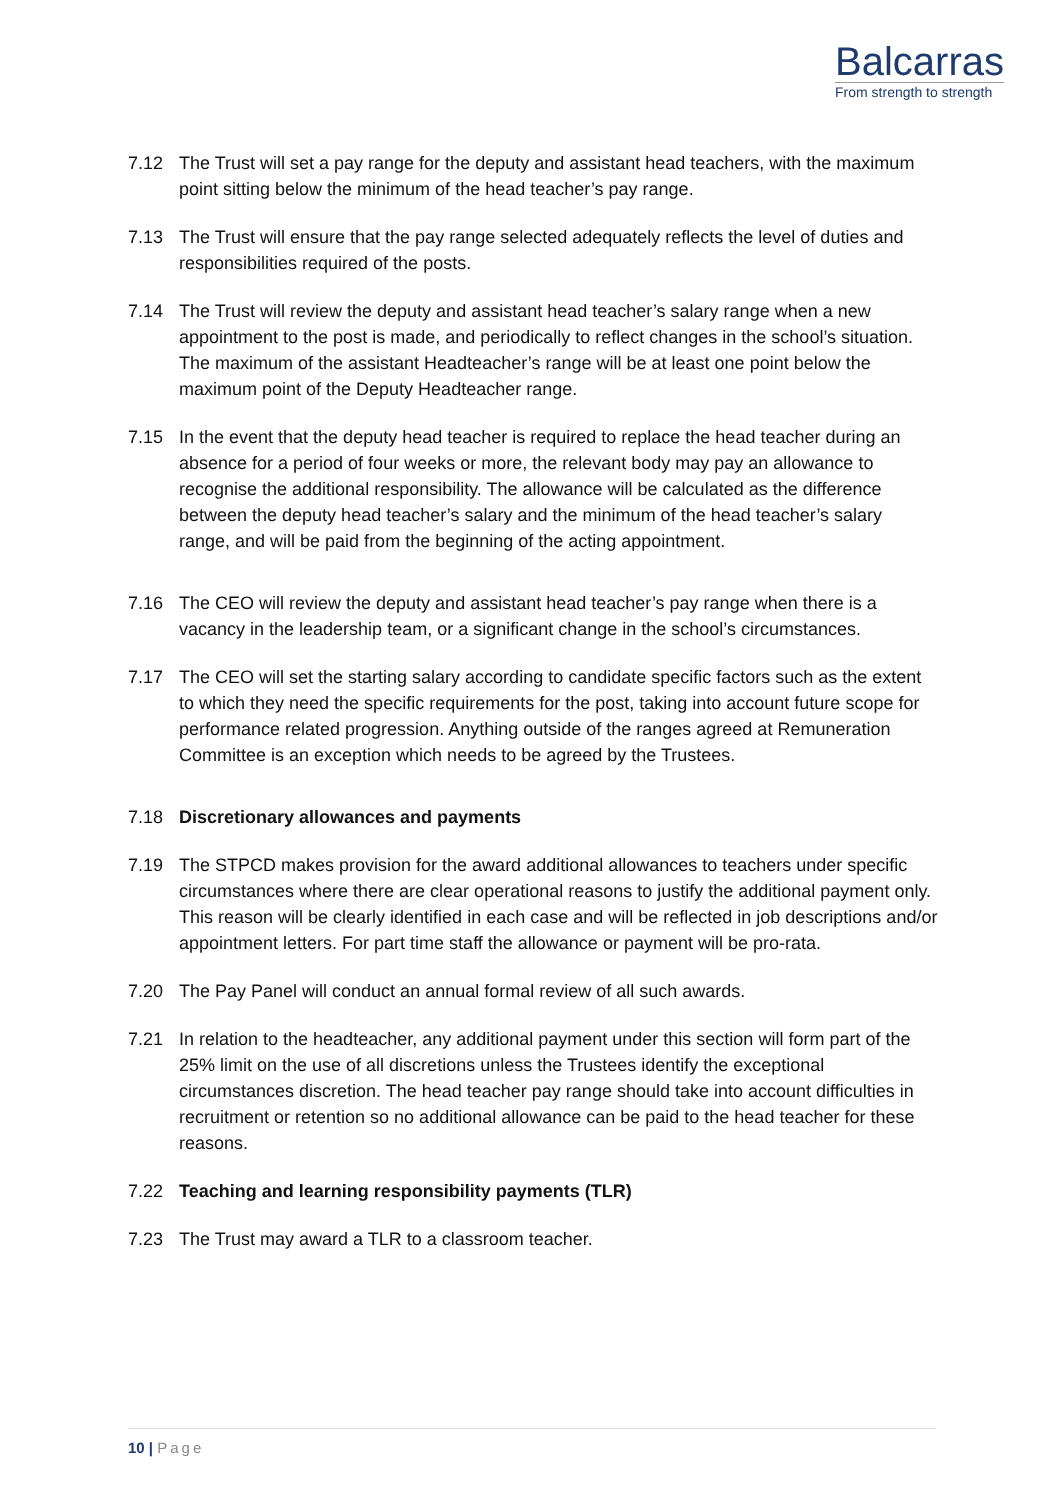Balcarras
From strength to strength
7.12 The Trust will set a pay range for the deputy and assistant head teachers, with the maximum point sitting below the minimum of the head teacher’s pay range.
7.13 The Trust will ensure that the pay range selected adequately reflects the level of duties and responsibilities required of the posts.
7.14 The Trust will review the deputy and assistant head teacher’s salary range when a new appointment to the post is made, and periodically to reflect changes in the school’s situation. The maximum of the assistant Headteacher’s range will be at least one point below the maximum point of the Deputy Headteacher range.
7.15 In the event that the deputy head teacher is required to replace the head teacher during an absence for a period of four weeks or more, the relevant body may pay an allowance to recognise the additional responsibility. The allowance will be calculated as the difference between the deputy head teacher’s salary and the minimum of the head teacher’s salary range, and will be paid from the beginning of the acting appointment.
7.16 The CEO will review the deputy and assistant head teacher’s pay range when there is a vacancy in the leadership team, or a significant change in the school’s circumstances.
7.17 The CEO will set the starting salary according to candidate specific factors such as the extent to which they need the specific requirements for the post, taking into account future scope for performance related progression. Anything outside of the ranges agreed at Remuneration Committee is an exception which needs to be agreed by the Trustees.
7.18 Discretionary allowances and payments
7.19 The STPCD makes provision for the award additional allowances to teachers under specific circumstances where there are clear operational reasons to justify the additional payment only. This reason will be clearly identified in each case and will be reflected in job descriptions and/or appointment letters. For part time staff the allowance or payment will be pro-rata.
7.20 The Pay Panel will conduct an annual formal review of all such awards.
7.21 In relation to the headteacher, any additional payment under this section will form part of the 25% limit on the use of all discretions unless the Trustees identify the exceptional circumstances discretion. The head teacher pay range should take into account difficulties in recruitment or retention so no additional allowance can be paid to the head teacher for these reasons.
7.22 Teaching and learning responsibility payments (TLR)
7.23 The Trust may award a TLR to a classroom teacher.
10 | Page